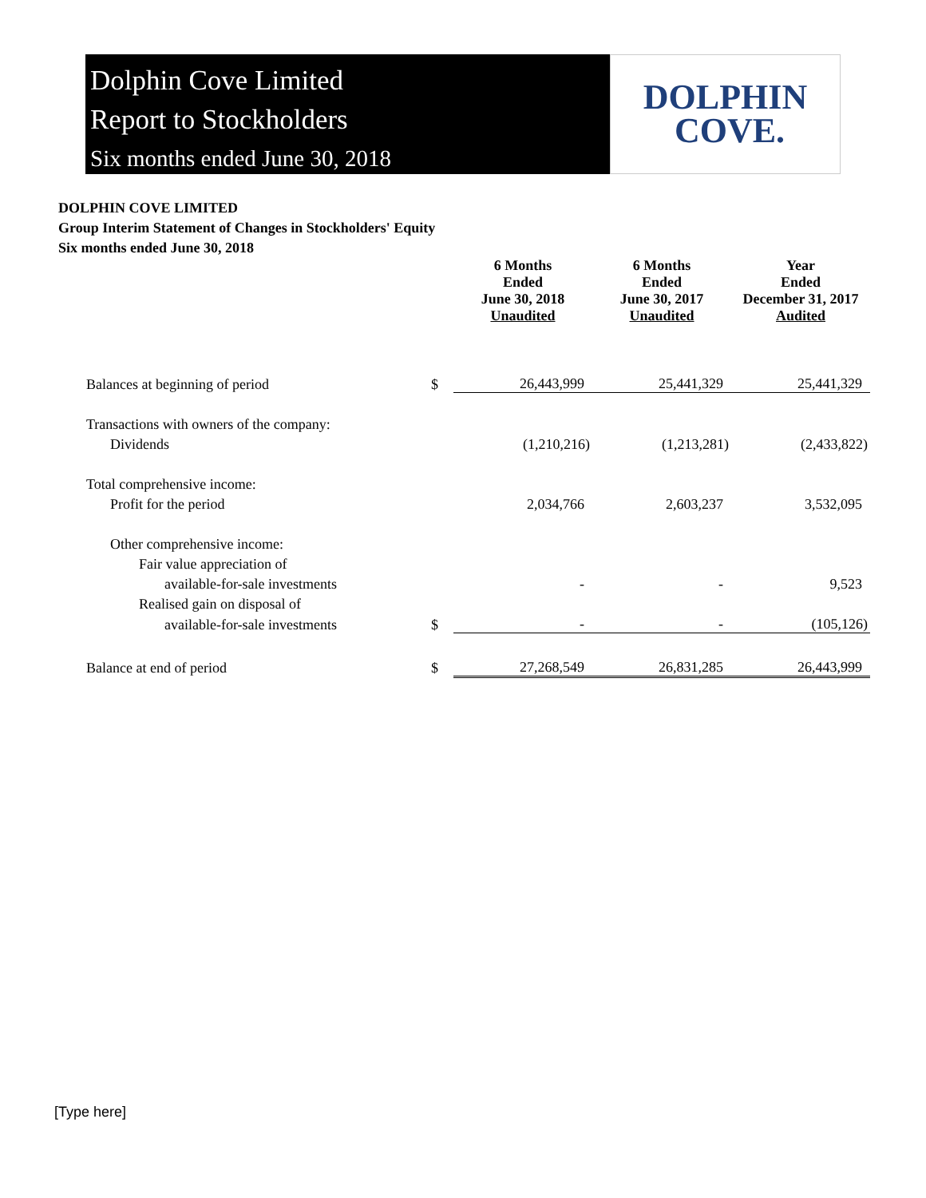Dolphin Cove Limited
Report to Stockholders
Six months ended June 30, 2018
DOLPHIN
COVE.
DOLPHIN COVE LIMITED
Group Interim Statement of Changes in Stockholders' Equity
Six months ended June 30, 2018
| | | 6 Months Ended June 30, 2018 Unaudited | 6 Months Ended June 30, 2017 Unaudited | Year Ended December 31, 2017 Audited |
| Balances at beginning of period | $ | 26,443,999 | 25,441,329 | 25,441,329 |
| Transactions with owners of the company: | | | | |
| Dividends | | (1,210,216) | (1,213,281) | (2,433,822) |
| Total comprehensive income: | | | | |
| Profit for the period | | 2,034,766 | 2,603,237 | 3,532,095 |
| Other comprehensive income: | | | | |
| Fair value appreciation of | | | | |
| available-for-sale investments | | - | - | 9,523 |
| Realised gain on disposal of | | | | |
| available-for-sale investments | $ | - | - | (105,126) |
| Balance at end of period | $ | 27,268,549 | 26,831,285 | 26,443,999 |
[Type here]